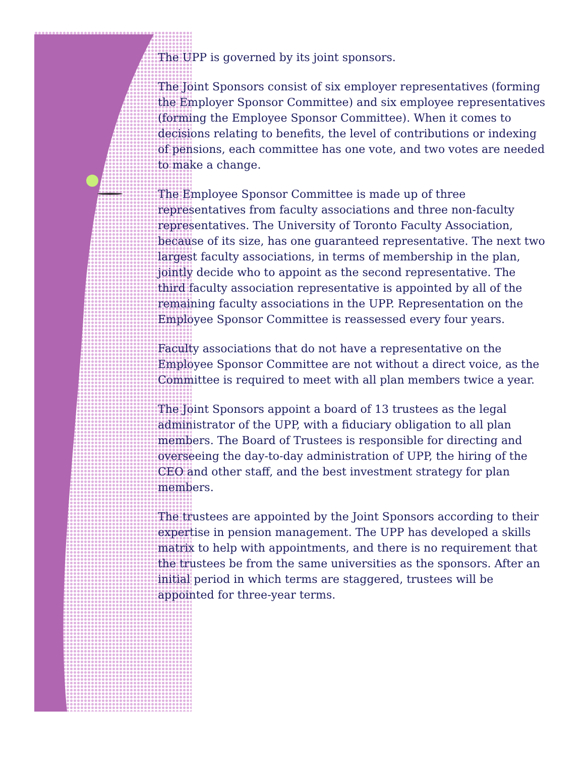The UPP is governed by its joint sponsors.
The Joint Sponsors consist of six employer representatives (forming the Employer Sponsor Committee) and six employee representatives (forming the Employee Sponsor Committee). When it comes to decisions relating to benefits, the level of contributions or indexing of pensions, each committee has one vote, and two votes are needed to make a change.
The Employee Sponsor Committee is made up of three representatives from faculty associations and three non-faculty representatives. The University of Toronto Faculty Association, because of its size, has one guaranteed representative. The next two largest faculty associations, in terms of membership in the plan, jointly decide who to appoint as the second representative. The third faculty association representative is appointed by all of the remaining faculty associations in the UPP. Representation on the Employee Sponsor Committee is reassessed every four years.
Faculty associations that do not have a representative on the Employee Sponsor Committee are not without a direct voice, as the Committee is required to meet with all plan members twice a year.
The Joint Sponsors appoint a board of 13 trustees as the legal administrator of the UPP, with a fiduciary obligation to all plan members. The Board of Trustees is responsible for directing and overseeing the day-to-day administration of UPP, the hiring of the CEO and other staff, and the best investment strategy for plan members.
The trustees are appointed by the Joint Sponsors according to their expertise in pension management. The UPP has developed a skills matrix to help with appointments, and there is no requirement that the trustees be from the same universities as the sponsors. After an initial period in which terms are staggered, trustees will be appointed for three-year terms.